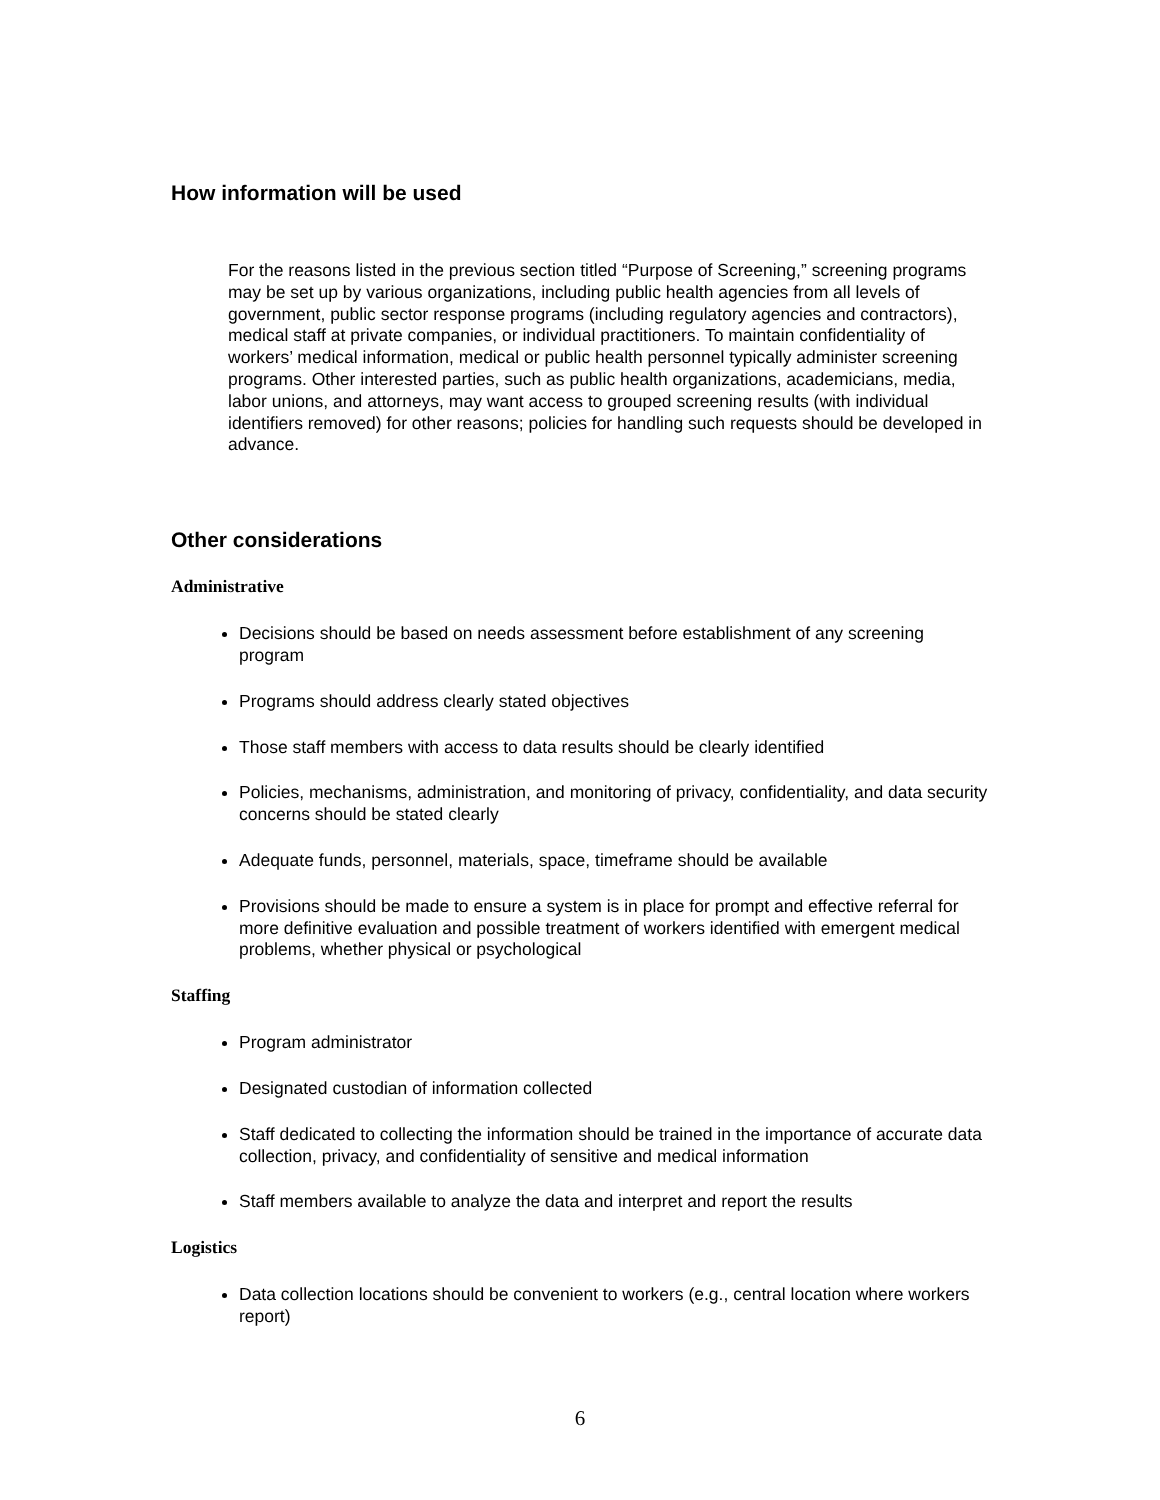How information will be used
For the reasons listed in the previous section titled “Purpose of Screening,” screening programs may be set up by various organizations, including public health agencies from all levels of government, public sector response programs (including regulatory agencies and contractors), medical staff at private companies, or individual practitioners. To maintain confidentiality of workers’ medical information, medical or public health personnel typically administer screening programs. Other interested parties, such as public health organizations, academicians, media, labor unions, and attorneys, may want access to grouped screening results (with individual identifiers removed) for other reasons; policies for handling such requests should be developed in advance.
Other considerations
Administrative
Decisions should be based on needs assessment before establishment of any screening program
Programs should address clearly stated objectives
Those staff members with access to data results should be clearly identified
Policies, mechanisms, administration, and monitoring of privacy, confidentiality, and data security concerns should be stated clearly
Adequate funds, personnel, materials, space, timeframe should be available
Provisions should be made to ensure a system is in place for prompt and effective referral for more definitive evaluation and possible treatment of workers identified with emergent medical problems, whether physical or psychological
Staffing
Program administrator
Designated custodian of information collected
Staff dedicated to collecting the information should be trained in the importance of accurate data collection, privacy, and confidentiality of sensitive and medical information
Staff members available to analyze the data and interpret and report the results
Logistics
Data collection locations should be convenient to workers (e.g., central location where workers report)
6